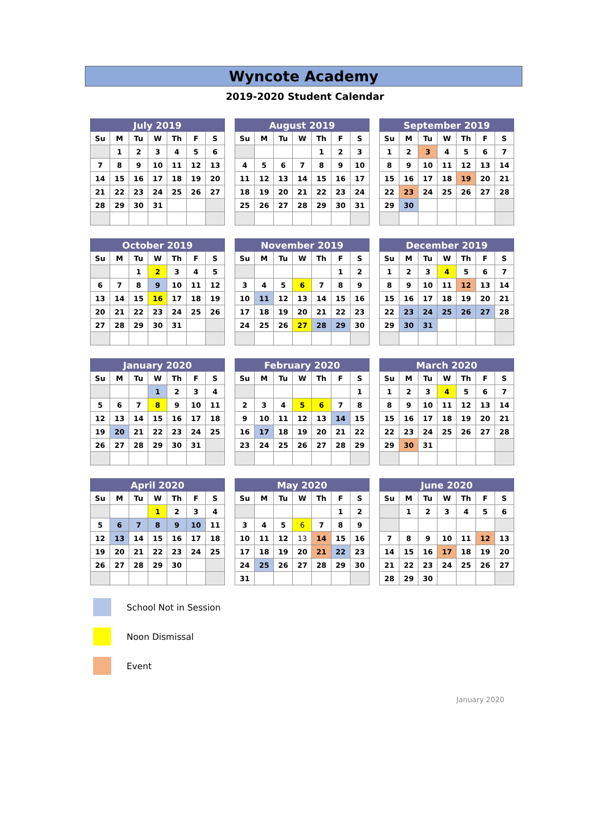Wyncote Academy
2019-2020 Student Calendar
| July 2019 | | | | | | |
| --- | --- | --- | --- | --- | --- | --- |
| Su | M | Tu | W | Th | F | S |
| | 1 | 2 | 3 | 4 | 5 | 6 |
| 7 | 8 | 9 | 10 | 11 | 12 | 13 |
| 14 | 15 | 16 | 17 | 18 | 19 | 20 |
| 21 | 22 | 23 | 24 | 25 | 26 | 27 |
| 28 | 29 | 30 | 31 | | | |
| August 2019 | | | | | | |
| --- | --- | --- | --- | --- | --- | --- |
| Su | M | Tu | W | Th | F | S |
| | | | | 1 | 2 | 3 |
| 4 | 5 | 6 | 7 | 8 | 9 | 10 |
| 11 | 12 | 13 | 14 | 15 | 16 | 17 |
| 18 | 19 | 20 | 21 | 22 | 23 | 24 |
| 25 | 26 | 27 | 28 | 29 | 30 | 31 |
| September 2019 | | | | | | |
| --- | --- | --- | --- | --- | --- | --- |
| Su | M | Tu | W | Th | F | S |
| 1 | 2 | 3 | 4 | 5 | 6 | 7 |
| 8 | 9 | 10 | 11 | 12 | 13 | 14 |
| 15 | 16 | 17 | 18 | 19 | 20 | 21 |
| 22 | 23 | 24 | 25 | 26 | 27 | 28 |
| 29 | 30 | | | | | |
| October 2019 | | | | | | |
| --- | --- | --- | --- | --- | --- | --- |
| Su | M | Tu | W | Th | F | S |
| | | 1 | 2 | 3 | 4 | 5 |
| 6 | 7 | 8 | 9 | 10 | 11 | 12 |
| 13 | 14 | 15 | 16 | 17 | 18 | 19 |
| 20 | 21 | 22 | 23 | 24 | 25 | 26 |
| 27 | 28 | 29 | 30 | 31 | | |
| November 2019 | | | | | | |
| --- | --- | --- | --- | --- | --- | --- |
| Su | M | Tu | W | Th | F | S |
| | | | | | 1 | 2 |
| 3 | 4 | 5 | 6 | 7 | 8 | 9 |
| 10 | 11 | 12 | 13 | 14 | 15 | 16 |
| 17 | 18 | 19 | 20 | 21 | 22 | 23 |
| 24 | 25 | 26 | 27 | 28 | 29 | 30 |
| December 2019 | | | | | | |
| --- | --- | --- | --- | --- | --- | --- |
| Su | M | Tu | W | Th | F | S |
| 1 | 2 | 3 | 4 | 5 | 6 | 7 |
| 8 | 9 | 10 | 11 | 12 | 13 | 14 |
| 15 | 16 | 17 | 18 | 19 | 20 | 21 |
| 22 | 23 | 24 | 25 | 26 | 27 | 28 |
| 29 | 30 | 31 | | | | |
| January 2020 | | | | | | |
| --- | --- | --- | --- | --- | --- | --- |
| Su | M | Tu | W | Th | F | S |
| | | | 1 | 2 | 3 | 4 |
| 5 | 6 | 7 | 8 | 9 | 10 | 11 |
| 12 | 13 | 14 | 15 | 16 | 17 | 18 |
| 19 | 20 | 21 | 22 | 23 | 24 | 25 |
| 26 | 27 | 28 | 29 | 30 | 31 | |
| February 2020 | | | | | | |
| --- | --- | --- | --- | --- | --- | --- |
| Su | M | Tu | W | Th | F | S |
| | | | | | | 1 |
| 2 | 3 | 4 | 5 | 6 | 7 | 8 |
| 9 | 10 | 11 | 12 | 13 | 14 | 15 |
| 16 | 17 | 18 | 19 | 20 | 21 | 22 |
| 23 | 24 | 25 | 26 | 27 | 28 | 29 |
| March 2020 | | | | | | |
| --- | --- | --- | --- | --- | --- | --- |
| Su | M | Tu | W | Th | F | S |
| 1 | 2 | 3 | 4 | 5 | 6 | 7 |
| 8 | 9 | 10 | 11 | 12 | 13 | 14 |
| 15 | 16 | 17 | 18 | 19 | 20 | 21 |
| 22 | 23 | 24 | 25 | 26 | 27 | 28 |
| 29 | 30 | 31 | | | | |
| April 2020 | | | | | | |
| --- | --- | --- | --- | --- | --- | --- |
| Su | M | Tu | W | Th | F | S |
| | | | 1 | 2 | 3 | 4 |
| 5 | 6 | 7 | 8 | 9 | 10 | 11 |
| 12 | 13 | 14 | 15 | 16 | 17 | 18 |
| 19 | 20 | 21 | 22 | 23 | 24 | 25 |
| 26 | 27 | 28 | 29 | 30 | | |
| May 2020 | | | | | | |
| --- | --- | --- | --- | --- | --- | --- |
| Su | M | Tu | W | Th | F | S |
| | | | | | 1 | 2 |
| 3 | 4 | 5 | 6 | 7 | 8 | 9 |
| 10 | 11 | 12 | 13 | 14 | 15 | 16 |
| 17 | 18 | 19 | 20 | 21 | 22 | 23 |
| 24 | 25 | 26 | 27 | 28 | 29 | 30 |
| 31 | | | | | | |
| June 2020 | | | | | | |
| --- | --- | --- | --- | --- | --- | --- |
| Su | M | Tu | W | Th | F | S |
| | 1 | 2 | 3 | 4 | 5 | 6 |
| 7 | 8 | 9 | 10 | 11 | 12 | 13 |
| 14 | 15 | 16 | 17 | 18 | 19 | 20 |
| 21 | 22 | 23 | 24 | 25 | 26 | 27 |
| 28 | 29 | 30 | | | | |
School Not in Session
Noon Dismissal
Event
January 2020